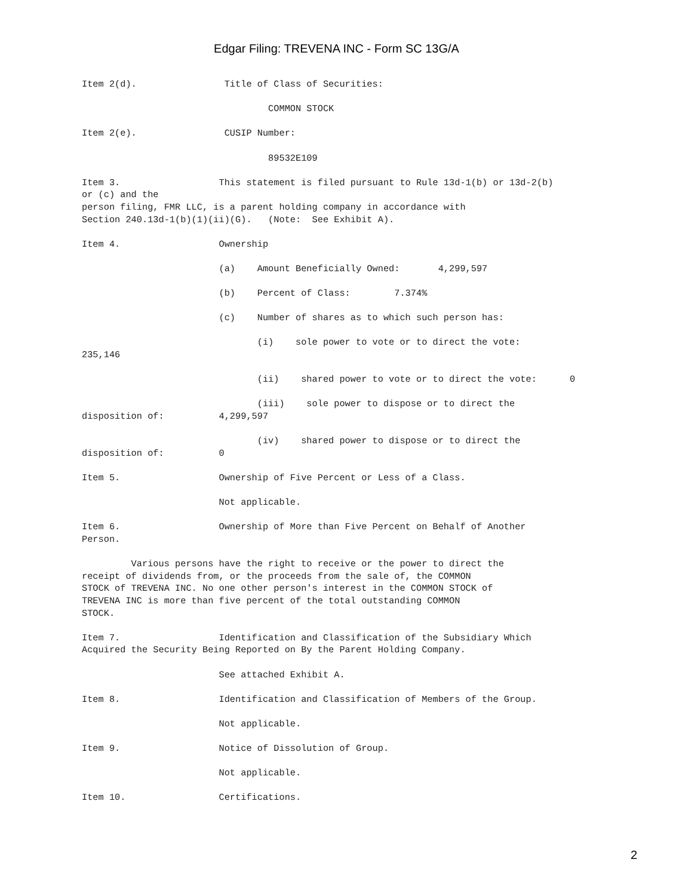Edgar Filing: TREVENA INC - Form SC 13G/A
Item 2(d).                Title of Class of Securities:

                                  COMMON STOCK

Item 2(e).                CUSIP Number:

                                  89532E109

Item 3.                  This statement is filed pursuant to Rule 13d-1(b) or 13d-2(b)
or (c) and the
person filing, FMR LLC, is a parent holding company in accordance with
Section 240.13d-1(b)(1)(ii)(G).   (Note:  See Exhibit A).

Item 4.                  Ownership

                         (a)    Amount Beneficially Owned:       4,299,597

                         (b)    Percent of Class:        7.374%

                         (c)    Number of shares as to which such person has:

                                (i)    sole power to vote or to direct the vote:
235,146

                                (ii)    shared power to vote or to direct the vote:      0

                                (iii)    sole power to dispose or to direct the
disposition of:          4,299,597

                                (iv)    shared power to dispose or to direct the
disposition of:          0

Item 5.                  Ownership of Five Percent or Less of a Class.

                         Not applicable.

Item 6.                  Ownership of More than Five Percent on Behalf of Another
Person.

         Various persons have the right to receive or the power to direct the
receipt of dividends from, or the proceeds from the sale of, the COMMON
STOCK of TREVENA INC. No one other person's interest in the COMMON STOCK of
TREVENA INC is more than five percent of the total outstanding COMMON
STOCK.

Item 7.                  Identification and Classification of the Subsidiary Which
Acquired the Security Being Reported on By the Parent Holding Company.

                         See attached Exhibit A.

Item 8.                  Identification and Classification of Members of the Group.

                         Not applicable.

Item 9.                  Notice of Dissolution of Group.

                         Not applicable.

Item 10.                 Certifications.
2